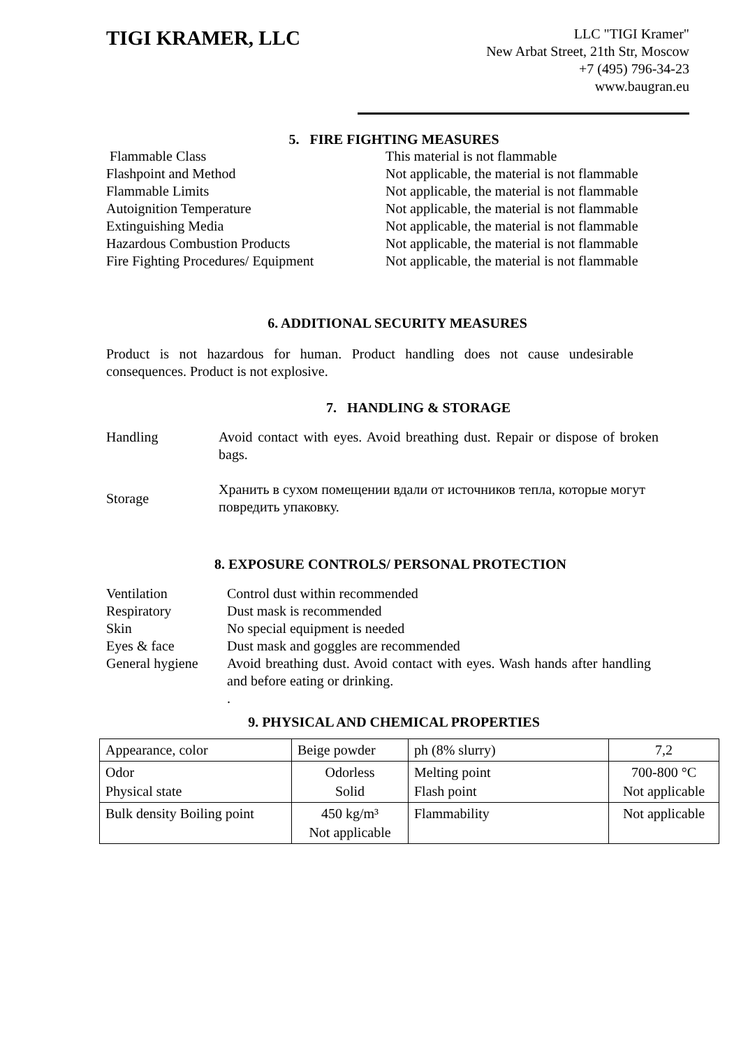TIGI KRAMER, LLC
LLC "TIGI Kramer"
New Arbat Street, 21th Str, Moscow
+7 (495) 796-34-23
www.baugran.eu
5. FIRE FIGHTING MEASURES
Flammable Class
This material is not flammable
Flashpoint and Method
Not applicable, the material is not flammable
Flammable Limits
Not applicable, the material is not flammable
Autoignition Temperature
Not applicable, the material is not flammable
Extinguishing Media
Not applicable, the material is not flammable
Hazardous Combustion Products
Not applicable, the material is not flammable
Fire Fighting Procedures/ Equipment
Not applicable, the material is not flammable
6. ADDITIONAL SECURITY MEASURES
Product is not hazardous for human. Product handling does not cause undesirable consequences. Product is not explosive.
7. HANDLING & STORAGE
Handling
Avoid contact with eyes. Avoid breathing dust. Repair or dispose of broken bags.
Storage
Хранить в сухом помещении вдали от источников тепла, которые могут повредить упаковку.
8. EXPOSURE CONTROLS/ PERSONAL PROTECTION
Ventilation
Control dust within recommended
Respiratory
Dust mask is recommended
Skin
No special equipment is needed
Eyes & face
Dust mask and goggles are recommended
General hygiene
Avoid breathing dust. Avoid contact with eyes. Wash hands after handling and before eating or drinking.
.
9. PHYSICAL AND CHEMICAL PROPERTIES
| Appearance, color | Beige powder | ph (8% slurry) | 7,2 |
| Odor Physical state | Odorless Solid | Melting point Flash point | 700-800 °C Not applicable |
| Bulk density Boiling point | 450 kg/m³ Not applicable | Flammability | Not applicable |